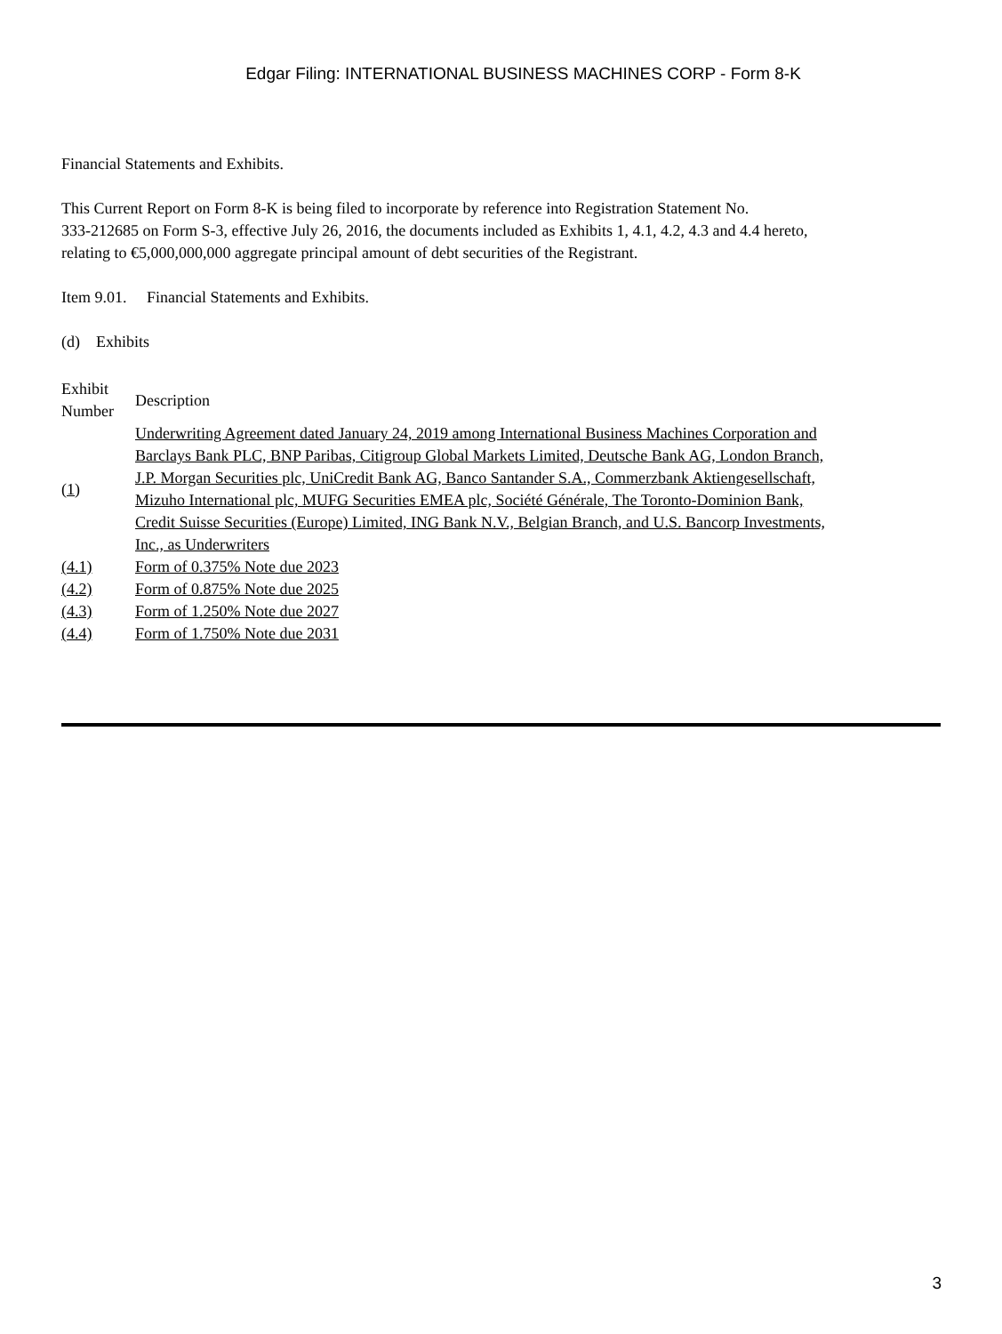Edgar Filing: INTERNATIONAL BUSINESS MACHINES CORP - Form 8-K
Financial Statements and Exhibits.
This Current Report on Form 8-K is being filed to incorporate by reference into Registration Statement No.
333-212685 on Form S-3, effective July 26, 2016, the documents included as Exhibits 1, 4.1, 4.2, 4.3 and 4.4 hereto,
relating to €5,000,000,000 aggregate principal amount of debt securities of the Registrant.
Item 9.01. Financial Statements and Exhibits.
(d) Exhibits
| Exhibit Number | Description |
| --- | --- |
| (1) | Underwriting Agreement dated January 24, 2019 among International Business Machines Corporation and Barclays Bank PLC, BNP Paribas, Citigroup Global Markets Limited, Deutsche Bank AG, London Branch, J.P. Morgan Securities plc, UniCredit Bank AG, Banco Santander S.A., Commerzbank Aktiengesellschaft, Mizuho International plc, MUFG Securities EMEA plc, Société Générale, The Toronto-Dominion Bank, Credit Suisse Securities (Europe) Limited, ING Bank N.V., Belgian Branch, and U.S. Bancorp Investments, Inc., as Underwriters |
| (4.1) | Form of 0.375% Note due 2023 |
| (4.2) | Form of 0.875% Note due 2025 |
| (4.3) | Form of 1.250% Note due 2027 |
| (4.4) | Form of 1.750% Note due 2031 |
3